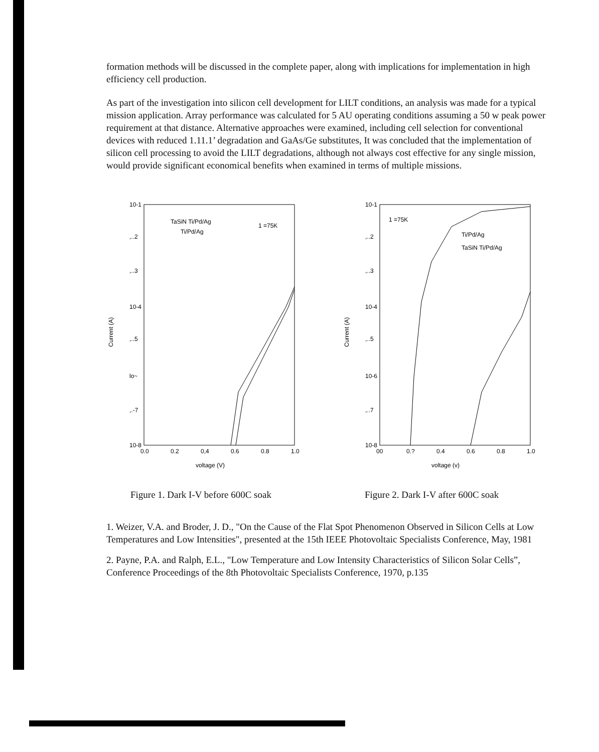formation methods will be discussed in the complete paper, along with implications for implementation in high efficiency cell production.
As part of the investigation into silicon cell development for LILT conditions, an analysis was made for a typical mission application. Array performance was calculated for 5 AU operating conditions assuming a 50 w peak power requirement at that distance. Alternative approaches were examined, including cell selection for conventional devices with reduced 1.11.1’ degradation and GaAs/Ge substitutes, It was concluded that the implementation of silicon cell processing to avoid the LILT degradations, although not always cost effective for any single mission, would provide significant economical benefits when examined in terms of multiple missions.
10-1
,..2
,..3
10-4
,..5
lo~
,.-7
10-8
0.0
0.2
0,4
0.6
0.8
1.0
voltage (V)
Current (A)
TaSiN Ti/Pd/Ag
Ti/Pd/Ag
1 =75K
10-1
,..2
,..3
10-4
,..5
10-6
,..7
10-8
00
0.?
0.4
0.6
0.8
1.0
voltage (v)
Current (A)
1 =75K
Ti/Pd/Ag
TaSiN Ti/Pd/Ag
Figure 1. Dark I-V before 600C soak Figure 2. Dark I-V after 600C soak
1. Weizer, V.A. and Broder, J. D., "On the Cause of the Flat Spot Phenomenon Observed in Silicon Cells at Low Temperatures and Low Intensities", presented at the 15th IEEE Photovoltaic Specialists Conference, May, 1981
2. Payne, P.A. and Ralph, E.L., "Low Temperature and Low Intensity Characteristics of Silicon Solar Cells”, Conference Proceedings of the 8th Photovoltaic Specialists Conference, 1970, p.135